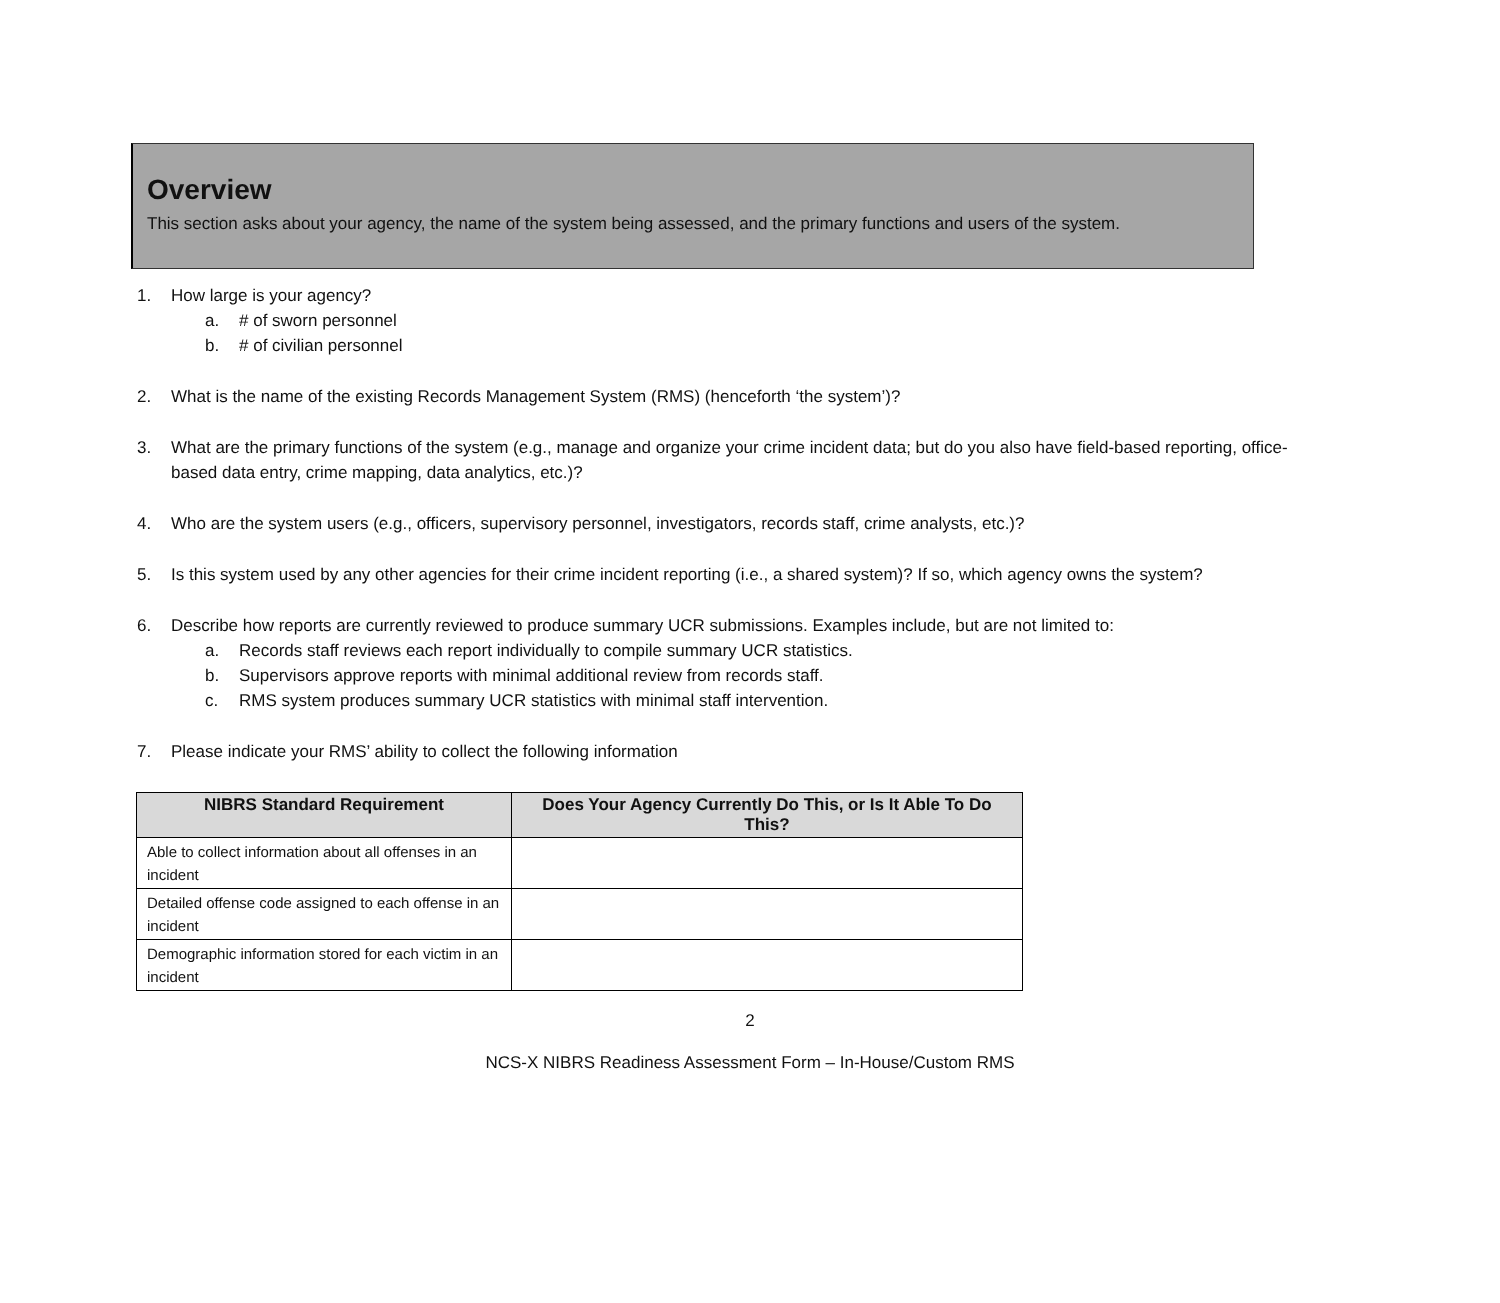Overview
This section asks about your agency, the name of the system being assessed, and the primary functions and users of the system.
1. How large is your agency?
a. # of sworn personnel
b. # of civilian personnel
2. What is the name of the existing Records Management System (RMS) (henceforth ‘the system’)?
3. What are the primary functions of the system (e.g., manage and organize your crime incident data; but do you also have field-based reporting, office-based data entry, crime mapping, data analytics, etc.)?
4. Who are the system users (e.g., officers, supervisory personnel, investigators, records staff, crime analysts, etc.)?
5. Is this system used by any other agencies for their crime incident reporting (i.e., a shared system)? If so, which agency owns the system?
6. Describe how reports are currently reviewed to produce summary UCR submissions. Examples include, but are not limited to:
a. Records staff reviews each report individually to compile summary UCR statistics.
b. Supervisors approve reports with minimal additional review from records staff.
c. RMS system produces summary UCR statistics with minimal staff intervention.
7. Please indicate your RMS’ ability to collect the following information
| NIBRS Standard Requirement | Does Your Agency Currently Do This, or Is It Able To Do This? |
| --- | --- |
| Able to collect information about all offenses in an incident | |
| Detailed offense code assigned to each offense in an incident | |
| Demographic information stored for each victim in an incident | |
2
NCS-X NIBRS Readiness Assessment Form – In-House/Custom RMS